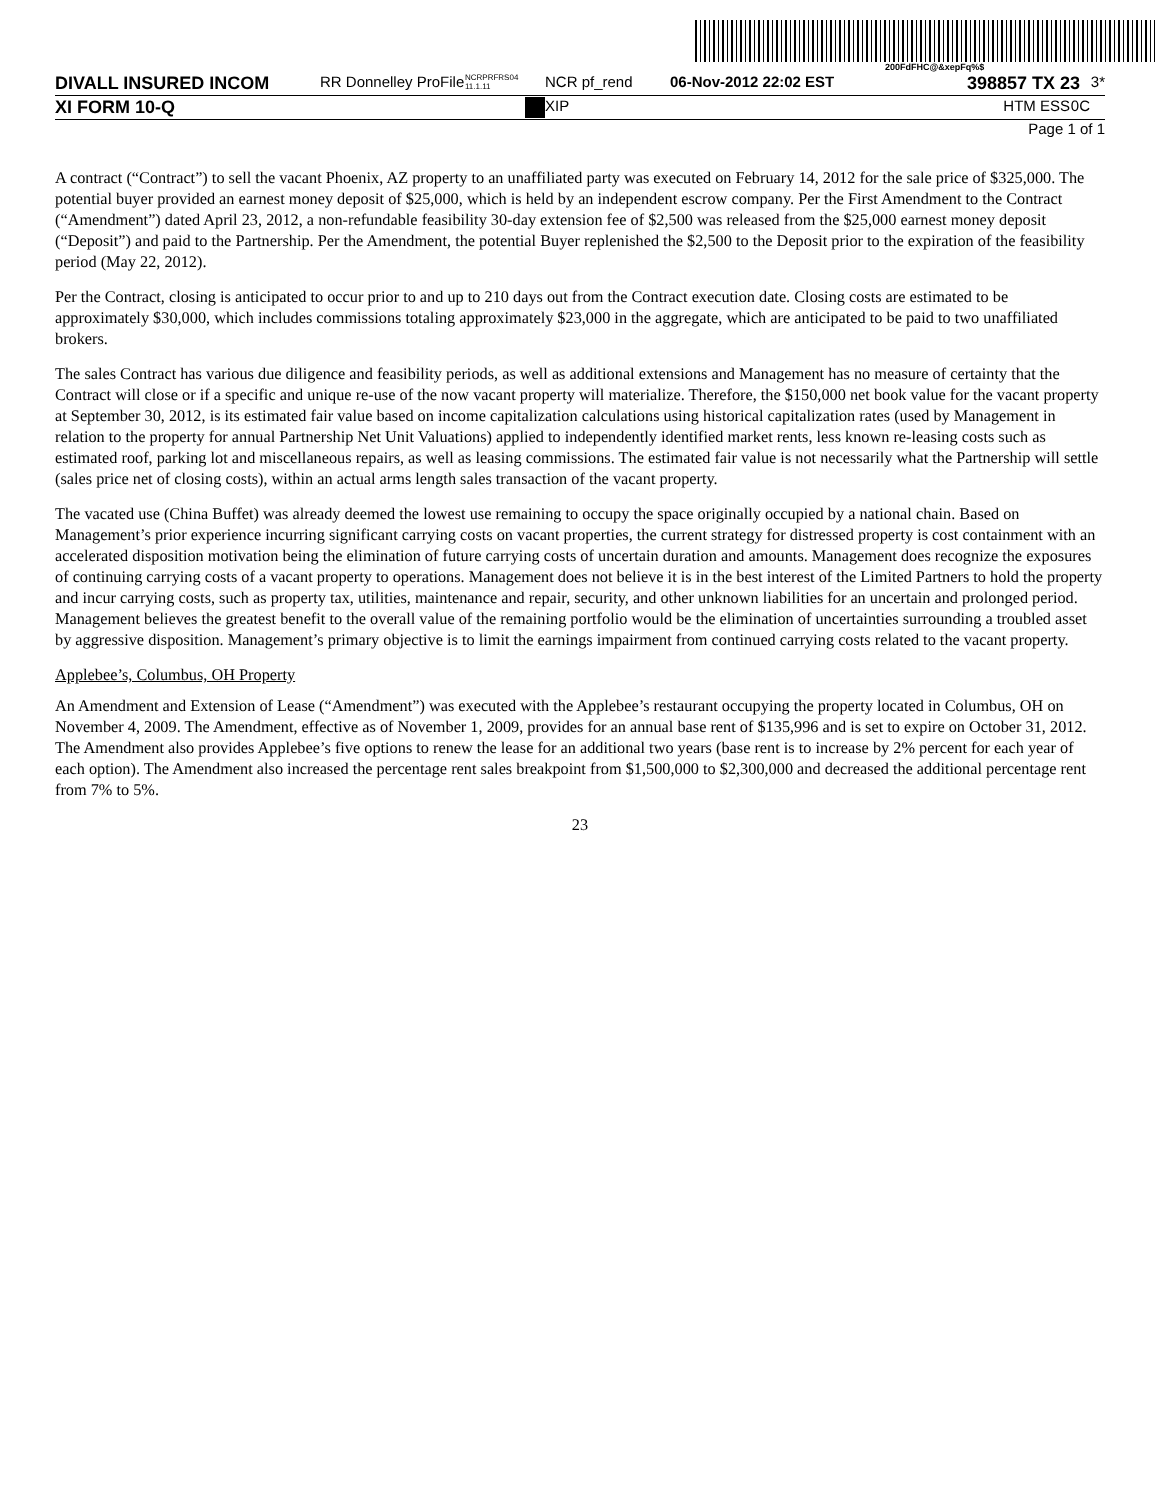200FdFHC@&xepFq%$
DIVALL INSURED INCOM RR Donnelley ProFile NCRPRFRS04 11.1.11 NCR pf_rend 06-Nov-2012 22:02 EST 398857 TX 23 3*
XI FORM 10-Q XIP HTM ESS 0C
Page 1 of 1
A contract (“Contract”) to sell the vacant Phoenix, AZ property to an unaffiliated party was executed on February 14, 2012 for the sale price of $325,000. The potential buyer provided an earnest money deposit of $25,000, which is held by an independent escrow company. Per the First Amendment to the Contract (“Amendment”) dated April 23, 2012, a non-refundable feasibility 30-day extension fee of $2,500 was released from the $25,000 earnest money deposit (“Deposit”) and paid to the Partnership. Per the Amendment, the potential Buyer replenished the $2,500 to the Deposit prior to the expiration of the feasibility period (May 22, 2012).
Per the Contract, closing is anticipated to occur prior to and up to 210 days out from the Contract execution date. Closing costs are estimated to be approximately $30,000, which includes commissions totaling approximately $23,000 in the aggregate, which are anticipated to be paid to two unaffiliated brokers.
The sales Contract has various due diligence and feasibility periods, as well as additional extensions and Management has no measure of certainty that the Contract will close or if a specific and unique re-use of the now vacant property will materialize. Therefore, the $150,000 net book value for the vacant property at September 30, 2012, is its estimated fair value based on income capitalization calculations using historical capitalization rates (used by Management in relation to the property for annual Partnership Net Unit Valuations) applied to independently identified market rents, less known re-leasing costs such as estimated roof, parking lot and miscellaneous repairs, as well as leasing commissions. The estimated fair value is not necessarily what the Partnership will settle (sales price net of closing costs), within an actual arms length sales transaction of the vacant property.
The vacated use (China Buffet) was already deemed the lowest use remaining to occupy the space originally occupied by a national chain. Based on Management’s prior experience incurring significant carrying costs on vacant properties, the current strategy for distressed property is cost containment with an accelerated disposition motivation being the elimination of future carrying costs of uncertain duration and amounts. Management does recognize the exposures of continuing carrying costs of a vacant property to operations. Management does not believe it is in the best interest of the Limited Partners to hold the property and incur carrying costs, such as property tax, utilities, maintenance and repair, security, and other unknown liabilities for an uncertain and prolonged period. Management believes the greatest benefit to the overall value of the remaining portfolio would be the elimination of uncertainties surrounding a troubled asset by aggressive disposition. Management’s primary objective is to limit the earnings impairment from continued carrying costs related to the vacant property.
Applebee’s, Columbus, OH Property
An Amendment and Extension of Lease (“Amendment”) was executed with the Applebee’s restaurant occupying the property located in Columbus, OH on November 4, 2009. The Amendment, effective as of November 1, 2009, provides for an annual base rent of $135,996 and is set to expire on October 31, 2012. The Amendment also provides Applebee’s five options to renew the lease for an additional two years (base rent is to increase by 2% percent for each year of each option). The Amendment also increased the percentage rent sales breakpoint from $1,500,000 to $2,300,000 and decreased the additional percentage rent from 7% to 5%.
23